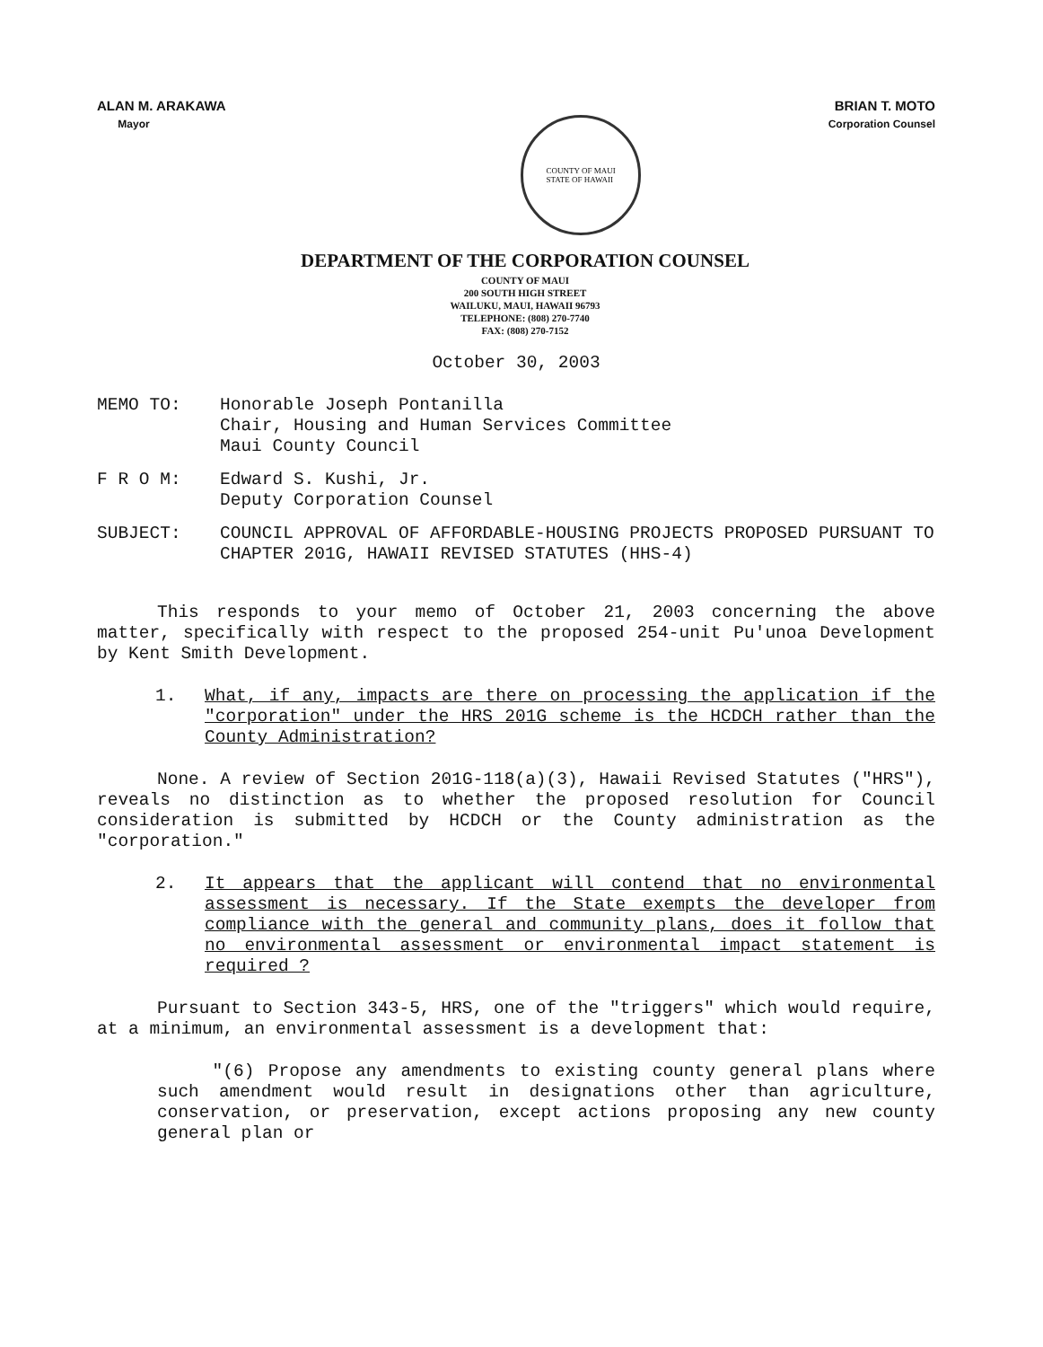ALAN M. ARAKAWA
Mayor
COUNTY OF MAUI
STATE OF HAWAII
BRIAN T. MOTO
Corporation Counsel
DEPARTMENT OF THE CORPORATION COUNSEL
COUNTY OF MAUI
200 SOUTH HIGH STREET
WAILUKU, MAUI, HAWAII 96793
TELEPHONE: (808) 270-7740
FAX: (808) 270-7152
October 30, 2003
MEMO TO: Honorable Joseph Pontanilla
Chair, Housing and Human Services Committee
Maui County Council
F R O M: Edward S. Kushi, Jr.
Deputy Corporation Counsel
SUBJECT: COUNCIL APPROVAL OF AFFORDABLE-HOUSING PROJECTS PROPOSED PURSUANT TO CHAPTER 201G, HAWAII REVISED STATUTES (HHS-4)
This responds to your memo of October 21, 2003 concerning the above matter, specifically with respect to the proposed 254-unit Pu'unoa Development by Kent Smith Development.
1. What, if any, impacts are there on processing the application if the "corporation" under the HRS 201G scheme is the HCDCH rather than the County Administration?
None. A review of Section 201G-118(a)(3), Hawaii Revised Statutes ("HRS"), reveals no distinction as to whether the proposed resolution for Council consideration is submitted by HCDCH or the County administration as the "corporation."
2. It appears that the applicant will contend that no environmental assessment is necessary. If the State exempts the developer from compliance with the general and community plans, does it follow that no environmental assessment or environmental impact statement is required ?
Pursuant to Section 343-5, HRS, one of the "triggers" which would require, at a minimum, an environmental assessment is a development that:
"(6) Propose any amendments to existing county general plans where such amendment would result in designations other than agriculture, conservation, or preservation, except actions proposing any new county general plan or